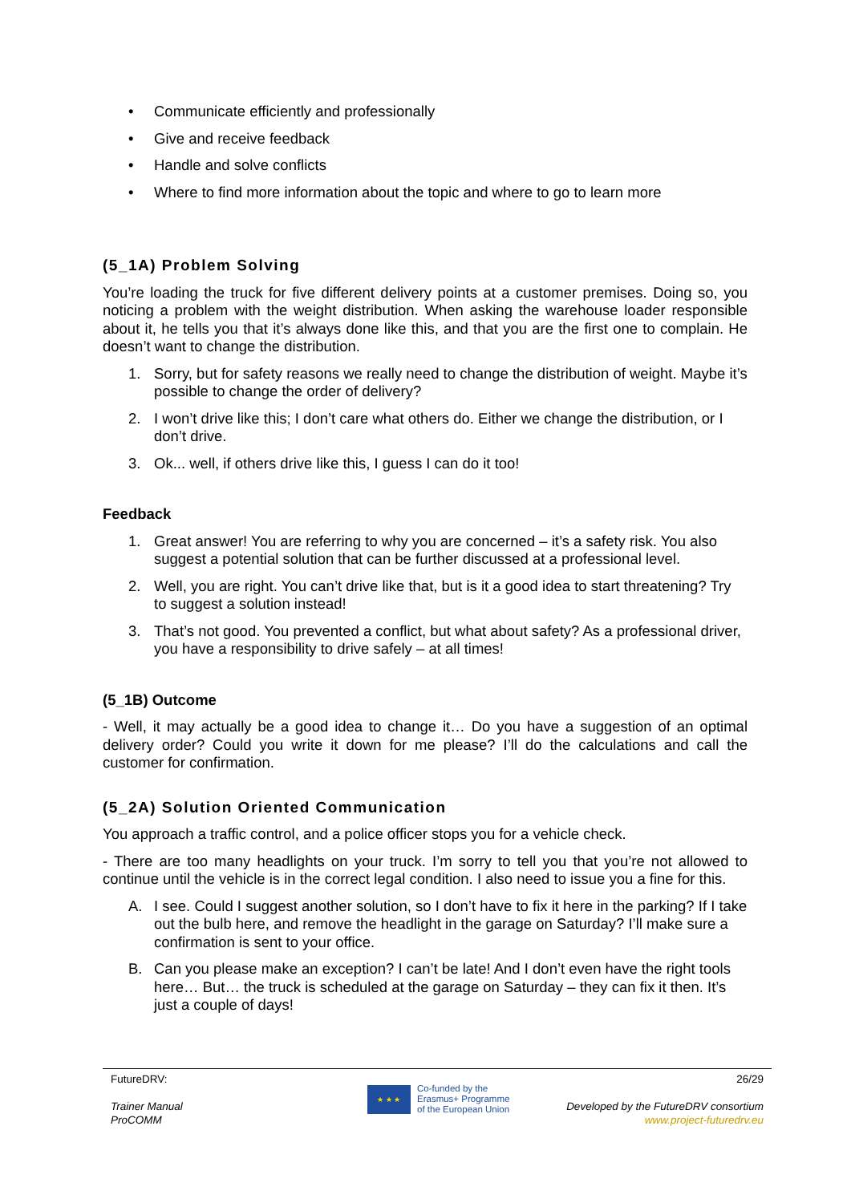• Communicate efficiently and professionally
• Give and receive feedback
• Handle and solve conflicts
• Where to find more information about the topic and where to go to learn more
(5_1A) Problem Solving
You’re loading the truck for five different delivery points at a customer premises. Doing so, you noticing a problem with the weight distribution. When asking the warehouse loader responsible about it, he tells you that it’s always done like this, and that you are the first one to complain. He doesn’t want to change the distribution.
1. Sorry, but for safety reasons we really need to change the distribution of weight. Maybe it’s possible to change the order of delivery?
2. I won’t drive like this; I don’t care what others do. Either we change the distribution, or I don’t drive.
3. Ok... well, if others drive like this, I guess I can do it too!
Feedback
1. Great answer! You are referring to why you are concerned – it’s a safety risk. You also suggest a potential solution that can be further discussed at a professional level.
2. Well, you are right. You can’t drive like that, but is it a good idea to start threatening? Try to suggest a solution instead!
3. That’s not good. You prevented a conflict, but what about safety? As a professional driver, you have a responsibility to drive safely – at all times!
(5_1B) Outcome
- Well, it may actually be a good idea to change it… Do you have a suggestion of an optimal delivery order? Could you write it down for me please? I’ll do the calculations and call the customer for confirmation.
(5_2A) Solution Oriented Communication
You approach a traffic control, and a police officer stops you for a vehicle check.
- There are too many headlights on your truck. I’m sorry to tell you that you’re not allowed to continue until the vehicle is in the correct legal condition. I also need to issue you a fine for this.
A. I see. Could I suggest another solution, so I don’t have to fix it here in the parking? If I take out the bulb here, and remove the headlight in the garage on Saturday? I’ll make sure a confirmation is sent to your office.
B. Can you please make an exception? I can’t be late! And I don’t even have the right tools here… But… the truck is scheduled at the garage on Saturday – they can fix it then. It’s just a couple of days!
FutureDRV:
Trainer Manual
ProCOMM
★ ★ ★
Co-funded by the
Erasmus+ Programme
of the European Union
26/29
Developed by the FutureDRV consortium
www.project-futuredrv.eu